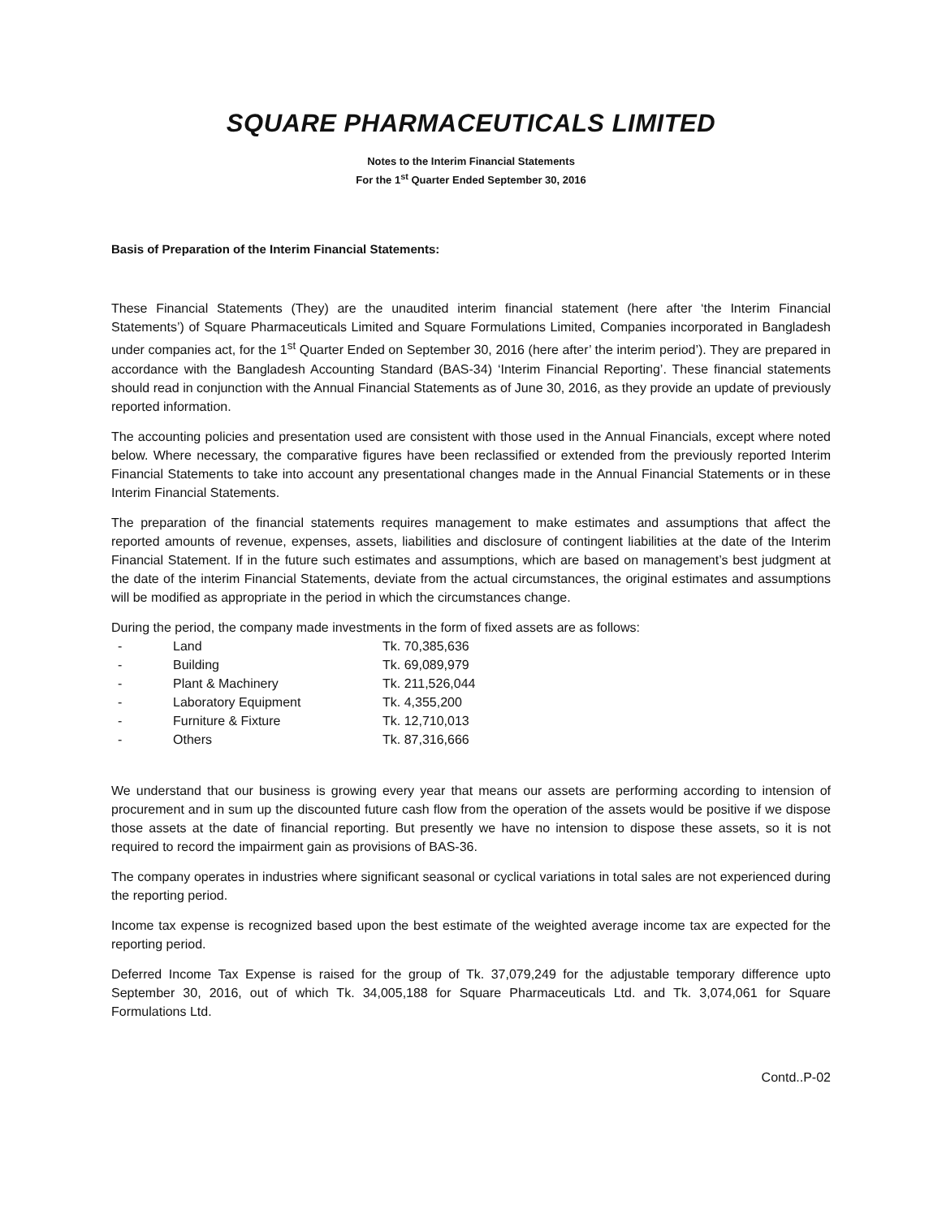SQUARE PHARMACEUTICALS LIMITED
Notes to the Interim Financial Statements
For the 1<sup>st</sup> Quarter Ended September 30, 2016
Basis of Preparation of the Interim Financial Statements:
These Financial Statements (They) are the unaudited interim financial statement (here after ‘the Interim Financial Statements’) of Square Pharmaceuticals Limited and Square Formulations Limited, Companies incorporated in Bangladesh under companies act, for the 1<sup>st</sup> Quarter Ended on September 30, 2016 (here after’ the interim period’). They are prepared in accordance with the Bangladesh Accounting Standard (BAS-34) ‘Interim Financial Reporting’. These financial statements should read in conjunction with the Annual Financial Statements as of June 30, 2016, as they provide an update of previously reported information.
The accounting policies and presentation used are consistent with those used in the Annual Financials, except where noted below. Where necessary, the comparative figures have been reclassified or extended from the previously reported Interim Financial Statements to take into account any presentational changes made in the Annual Financial Statements or in these Interim Financial Statements.
The preparation of the financial statements requires management to make estimates and assumptions that affect the reported amounts of revenue, expenses, assets, liabilities and disclosure of contingent liabilities at the date of the Interim Financial Statement. If in the future such estimates and assumptions, which are based on management’s best judgment at the date of the interim Financial Statements, deviate from the actual circumstances, the original estimates and assumptions will be modified as appropriate in the period in which the circumstances change.
During the period, the company made investments in the form of fixed assets are as follows:
| - | Land | Tk. 70,385,636 |
| - | Building | Tk. 69,089,979 |
| - | Plant & Machinery | Tk. 211,526,044 |
| - | Laboratory Equipment | Tk. 4,355,200 |
| - | Furniture & Fixture | Tk. 12,710,013 |
| - | Others | Tk. 87,316,666 |
We understand that our business is growing every year that means our assets are performing according to intension of procurement and in sum up the discounted future cash flow from the operation of the assets would be positive if we dispose those assets at the date of financial reporting. But presently we have no intension to dispose these assets, so it is not required to record the impairment gain as provisions of BAS-36.
The company operates in industries where significant seasonal or cyclical variations in total sales are not experienced during the reporting period.
Income tax expense is recognized based upon the best estimate of the weighted average income tax are expected for the reporting period.
Deferred Income Tax Expense is raised for the group of Tk. 37,079,249 for the adjustable temporary difference upto September 30, 2016, out of which Tk. 34,005,188 for Square Pharmaceuticals Ltd. and Tk. 3,074,061 for Square Formulations Ltd.
Contd..P-02